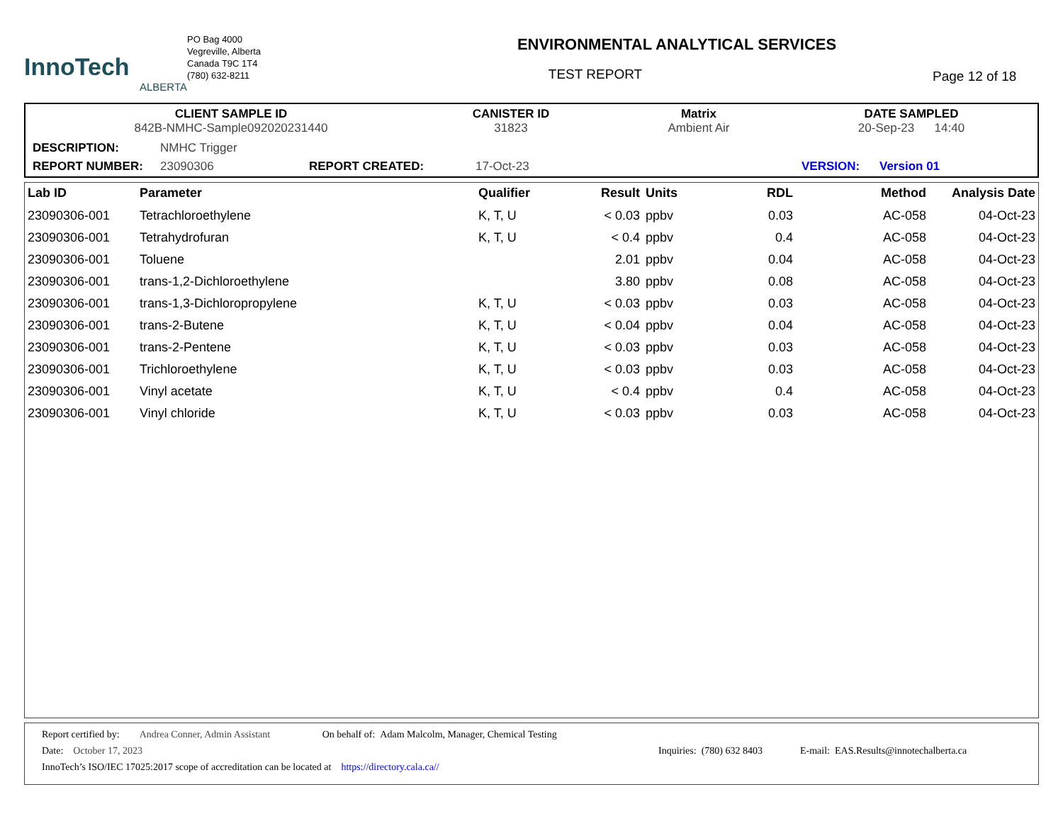InnoTech
ALBERTA
PO Bag 4000
Vegreville, Alberta
Canada T9C 1T4
(780) 632-8211
ENVIRONMENTAL ANALYTICAL SERVICES
TEST REPORT
Page 12 of 18
CLIENT SAMPLE ID
842B-NMHC-Sample092020231440
CANISTER ID
31823
Matrix
Ambient Air
DATE SAMPLED
20-Sep-23 14:40
DESCRIPTION: NMHC Trigger
REPORT NUMBER: 23090306 REPORT CREATED: 17-Oct-23 VERSION: Version 01
| Lab ID | Parameter | Qualifier | Result | Units | RDL | Method | Analysis Date |
| --- | --- | --- | --- | --- | --- | --- | --- |
| 23090306-001 | Tetrachloroethylene | K, T, U | < 0.03 | ppbv | 0.03 | AC-058 | 04-Oct-23 |
| 23090306-001 | Tetrahydrofuran | K, T, U | < 0.4 | ppbv | 0.4 | AC-058 | 04-Oct-23 |
| 23090306-001 | Toluene | | 2.01 | ppbv | 0.04 | AC-058 | 04-Oct-23 |
| 23090306-001 | trans-1,2-Dichloroethylene | | 3.80 | ppbv | 0.08 | AC-058 | 04-Oct-23 |
| 23090306-001 | trans-1,3-Dichloropropylene | K, T, U | < 0.03 | ppbv | 0.03 | AC-058 | 04-Oct-23 |
| 23090306-001 | trans-2-Butene | K, T, U | < 0.04 | ppbv | 0.04 | AC-058 | 04-Oct-23 |
| 23090306-001 | trans-2-Pentene | K, T, U | < 0.03 | ppbv | 0.03 | AC-058 | 04-Oct-23 |
| 23090306-001 | Trichloroethylene | K, T, U | < 0.03 | ppbv | 0.03 | AC-058 | 04-Oct-23 |
| 23090306-001 | Vinyl acetate | K, T, U | < 0.4 | ppbv | 0.4 | AC-058 | 04-Oct-23 |
| 23090306-001 | Vinyl chloride | K, T, U | < 0.03 | ppbv | 0.03 | AC-058 | 04-Oct-23 |
Report certified by: Andrea Conner, Admin Assistant On behalf of: Adam Malcolm, Manager, Chemical Testing
Date: October 17, 2023 Inquiries: (780) 632 8403 E-mail: EAS.Results@innotechalberta.ca
InnoTech’s ISO/IEC 17025:2017 scope of accreditation can be located at https://directory.cala.ca//